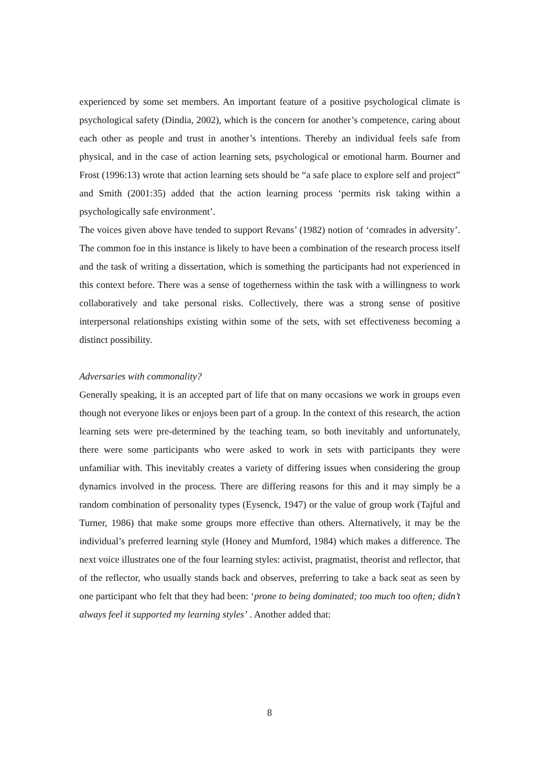experienced by some set members. An important feature of a positive psychological climate is psychological safety (Dindia, 2002), which is the concern for another’s competence, caring about each other as people and trust in another’s intentions. Thereby an individual feels safe from physical, and in the case of action learning sets, psychological or emotional harm. Bourner and Frost (1996:13) wrote that action learning sets should be “a safe place to explore self and project” and Smith (2001:35) added that the action learning process ‘permits risk taking within a psychologically safe environment’.
The voices given above have tended to support Revans’ (1982) notion of ‘comrades in adversity’. The common foe in this instance is likely to have been a combination of the research process itself and the task of writing a dissertation, which is something the participants had not experienced in this context before. There was a sense of togetherness within the task with a willingness to work collaboratively and take personal risks. Collectively, there was a strong sense of positive interpersonal relationships existing within some of the sets, with set effectiveness becoming a distinct possibility.
Adversaries with commonality?
Generally speaking, it is an accepted part of life that on many occasions we work in groups even though not everyone likes or enjoys been part of a group. In the context of this research, the action learning sets were pre-determined by the teaching team, so both inevitably and unfortunately, there were some participants who were asked to work in sets with participants they were unfamiliar with. This inevitably creates a variety of differing issues when considering the group dynamics involved in the process. There are differing reasons for this and it may simply be a random combination of personality types (Eysenck, 1947) or the value of group work (Tajful and Turner, 1986) that make some groups more effective than others. Alternatively, it may be the individual’s preferred learning style (Honey and Mumford, 1984) which makes a difference. The next voice illustrates one of the four learning styles: activist, pragmatist, theorist and reflector, that of the reflector, who usually stands back and observes, preferring to take a back seat as seen by one participant who felt that they had been: ‘prone to being dominated; too much too often; didn’t always feel it supported my learning styles’ . Another added that:
8